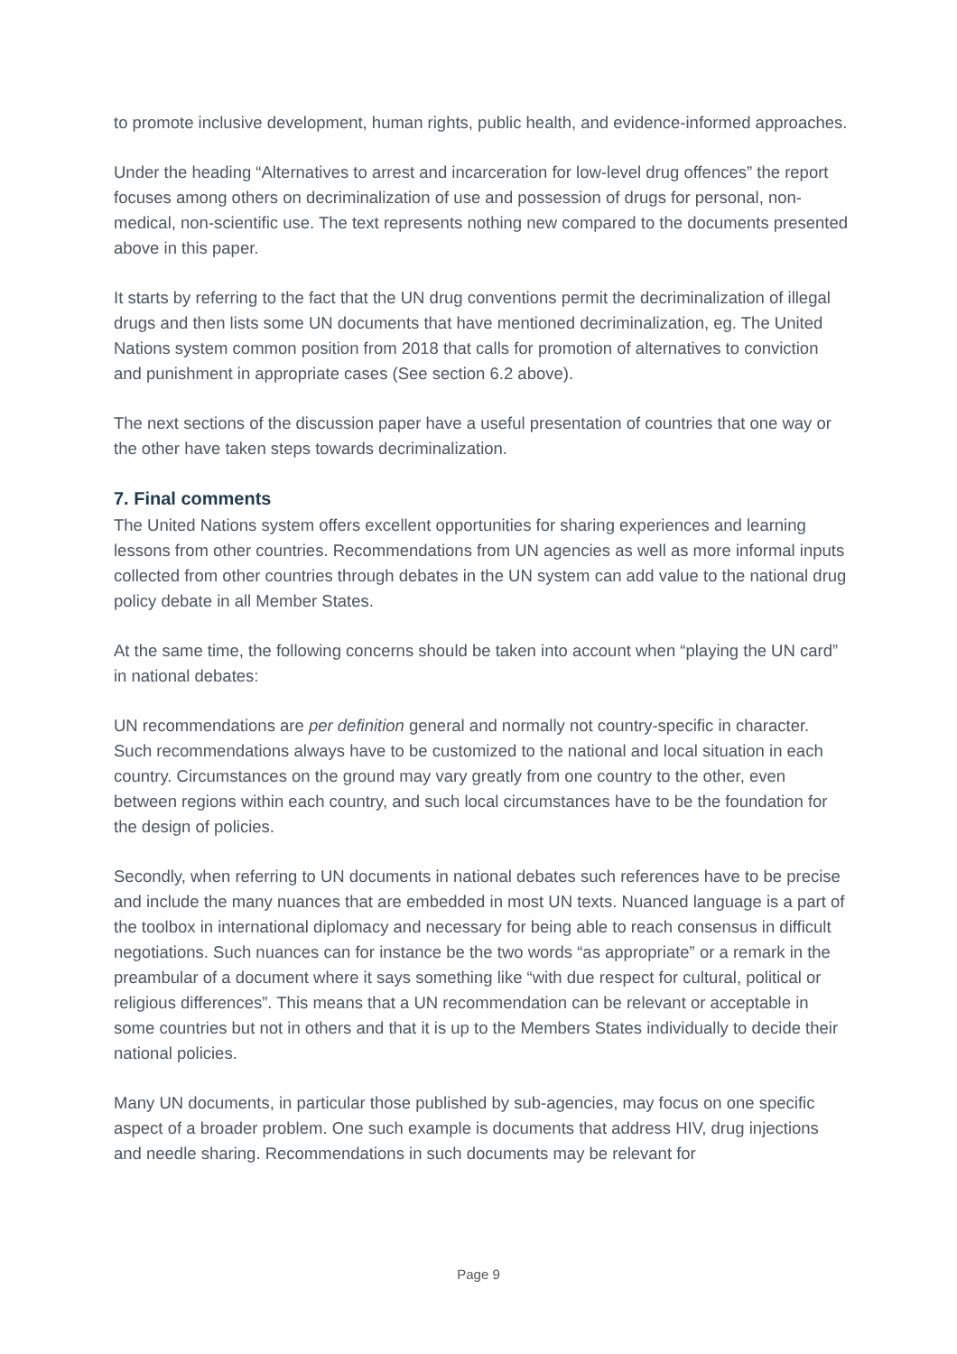to promote inclusive development, human rights, public health, and evidence-informed approaches.
Under the heading “Alternatives to arrest and incarceration for low-level drug offences” the report focuses among others on decriminalization of use and possession of drugs for personal, non-medical, non-scientific use. The text represents nothing new compared to the documents presented above in this paper.
It starts by referring to the fact that the UN drug conventions permit the decriminalization of illegal drugs and then lists some UN documents that have mentioned decriminalization, eg. The United Nations system common position from 2018 that calls for promotion of alternatives to conviction and punishment in appropriate cases (See section 6.2 above).
The next sections of the discussion paper have a useful presentation of countries that one way or the other have taken steps towards decriminalization.
7. Final comments
The United Nations system offers excellent opportunities for sharing experiences and learning lessons from other countries. Recommendations from UN agencies as well as more informal inputs collected from other countries through debates in the UN system can add value to the national drug policy debate in all Member States.
At the same time, the following concerns should be taken into account when “playing the UN card” in national debates:
UN recommendations are per definition general and normally not country-specific in character. Such recommendations always have to be customized to the national and local situation in each country. Circumstances on the ground may vary greatly from one country to the other, even between regions within each country, and such local circumstances have to be the foundation for the design of policies.
Secondly, when referring to UN documents in national debates such references have to be precise and include the many nuances that are embedded in most UN texts. Nuanced language is a part of the toolbox in international diplomacy and necessary for being able to reach consensus in difficult negotiations. Such nuances can for instance be the two words “as appropriate” or a remark in the preambular of a document where it says something like “with due respect for cultural, political or religious differences”. This means that a UN recommendation can be relevant or acceptable in some countries but not in others and that it is up to the Members States individually to decide their national policies.
Many UN documents, in particular those published by sub-agencies, may focus on one specific aspect of a broader problem. One such example is documents that address HIV, drug injections and needle sharing. Recommendations in such documents may be relevant for
Page 9